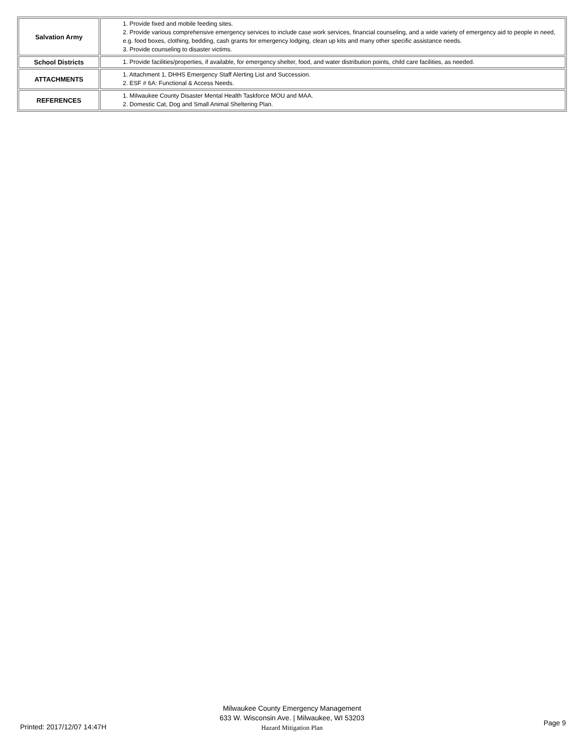| Salvation Army | 1. Provide fixed and mobile feeding sites. 2. Provide various comprehensive emergency services to include case work services, financial counseling, and a wide variety of emergency aid to people in need, e.g. food boxes, clothing, bedding, cash grants for emergency lodging, clean up kits and many other specific assistance needs. 3. Provide counseling to disaster victims. |
| School Districts | 1. Provide facilities/properties, if available, for emergency shelter, food, and water distribution points, child care facilities, as needed. |
| ATTACHMENTS | 1. Attachment 1, DHHS Emergency Staff Alerting List and Succession. 2. ESF # 6A: Functional & Access Needs. |
| REFERENCES | 1. Milwaukee County Disaster Mental Health Taskforce MOU and MAA. 2. Domestic Cat, Dog and Small Animal Sheltering Plan. |
Milwaukee County Emergency Management
633 W. Wisconsin Ave. | Milwaukee, WI 53203
Hazard Mitigation Plan
Printed: 2017/12/07 14:47H Page 9